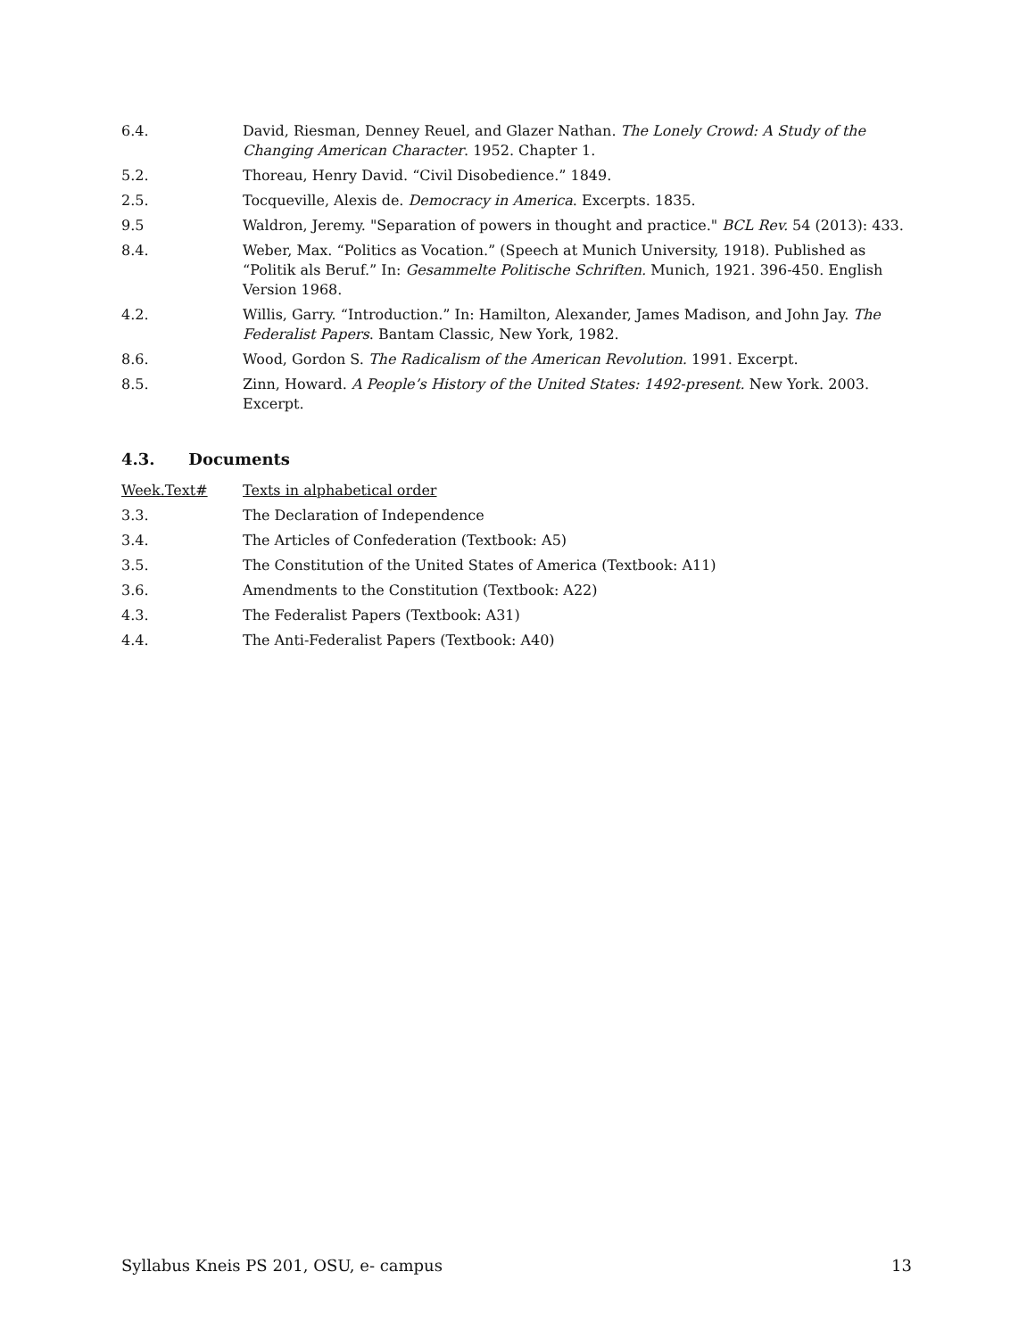6.4. David, Riesman, Denney Reuel, and Glazer Nathan. The Lonely Crowd: A Study of the Changing American Character. 1952. Chapter 1.
5.2. Thoreau, Henry David. “Civil Disobedience.” 1849.
2.5. Tocqueville, Alexis de. Democracy in America. Excerpts. 1835.
9.5 Waldron, Jeremy. "Separation of powers in thought and practice." BCL Rev. 54 (2013): 433.
8.4. Weber, Max. “Politics as Vocation.” (Speech at Munich University, 1918). Published as “Politik als Beruf.” In: Gesammelte Politische Schriften. Munich, 1921. 396-450. English Version 1968.
4.2. Willis, Garry. “Introduction.” In: Hamilton, Alexander, James Madison, and John Jay. The Federalist Papers. Bantam Classic, New York, 1982.
8.6. Wood, Gordon S. The Radicalism of the American Revolution. 1991. Excerpt.
8.5. Zinn, Howard. A People’s History of the United States: 1492-present. New York. 2003. Excerpt.
4.3. Documents
Week.Text# Texts in alphabetical order
3.3. The Declaration of Independence
3.4. The Articles of Confederation (Textbook: A5)
3.5. The Constitution of the United States of America (Textbook: A11)
3.6. Amendments to the Constitution (Textbook: A22)
4.3. The Federalist Papers (Textbook: A31)
4.4. The Anti-Federalist Papers (Textbook: A40)
Syllabus Kneis PS 201, OSU, e- campus 13